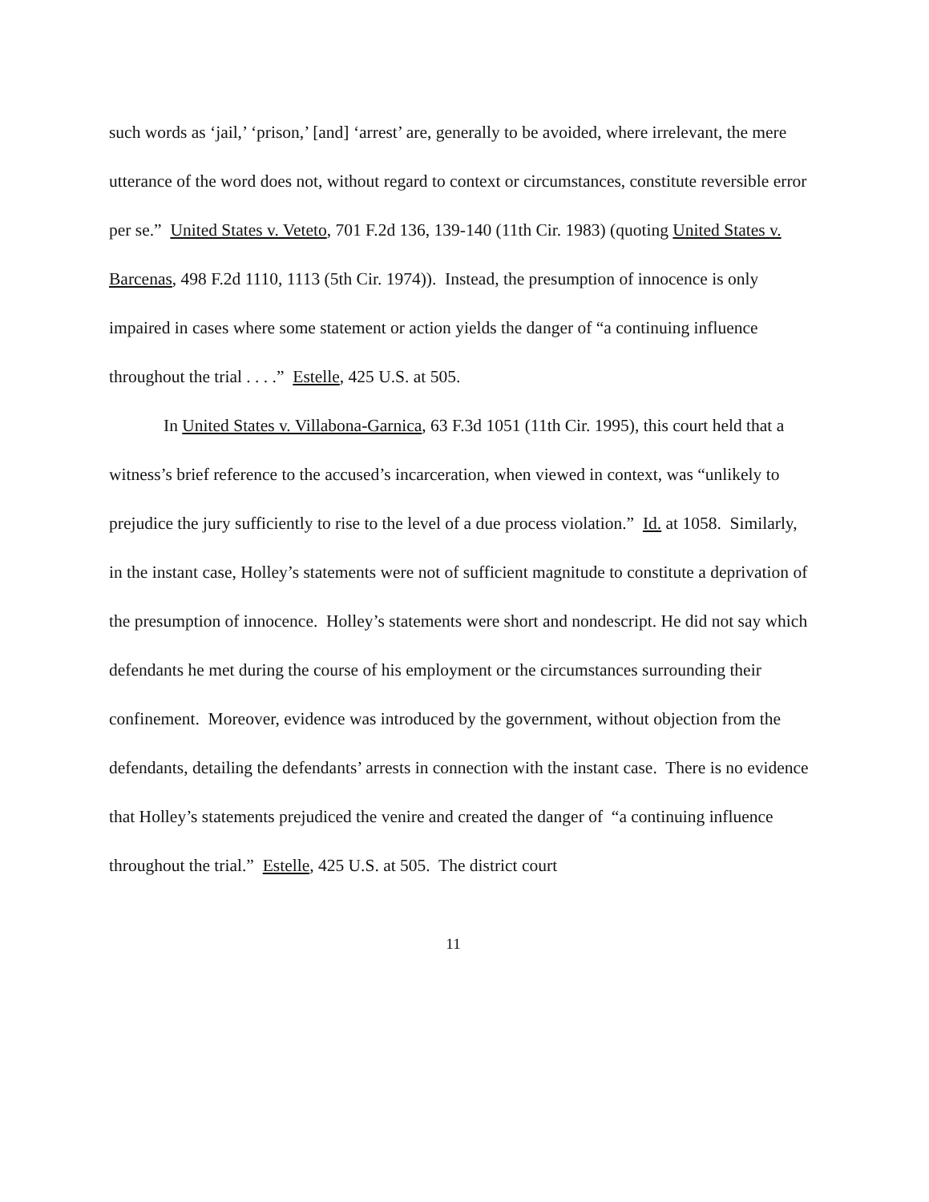such words as ‘jail,’ ‘prison,’ [and] ‘arrest’ are, generally to be avoided, where irrelevant, the mere utterance of the word does not, without regard to context or circumstances, constitute reversible error per se.” United States v. Veteto, 701 F.2d 136, 139-140 (11th Cir. 1983) (quoting United States v. Barcenas, 498 F.2d 1110, 1113 (5th Cir. 1974)). Instead, the presumption of innocence is only impaired in cases where some statement or action yields the danger of “a continuing influence throughout the trial . . . .” Estelle, 425 U.S. at 505.
In United States v. Villabona-Garnica, 63 F.3d 1051 (11th Cir. 1995), this court held that a witness’s brief reference to the accused’s incarceration, when viewed in context, was “unlikely to prejudice the jury sufficiently to rise to the level of a due process violation.” Id. at 1058. Similarly, in the instant case, Holley’s statements were not of sufficient magnitude to constitute a deprivation of the presumption of innocence. Holley’s statements were short and nondescript. He did not say which defendants he met during the course of his employment or the circumstances surrounding their confinement. Moreover, evidence was introduced by the government, without objection from the defendants, detailing the defendants’ arrests in connection with the instant case. There is no evidence that Holley’s statements prejudiced the venire and created the danger of “a continuing influence throughout the trial.” Estelle, 425 U.S. at 505. The district court
11